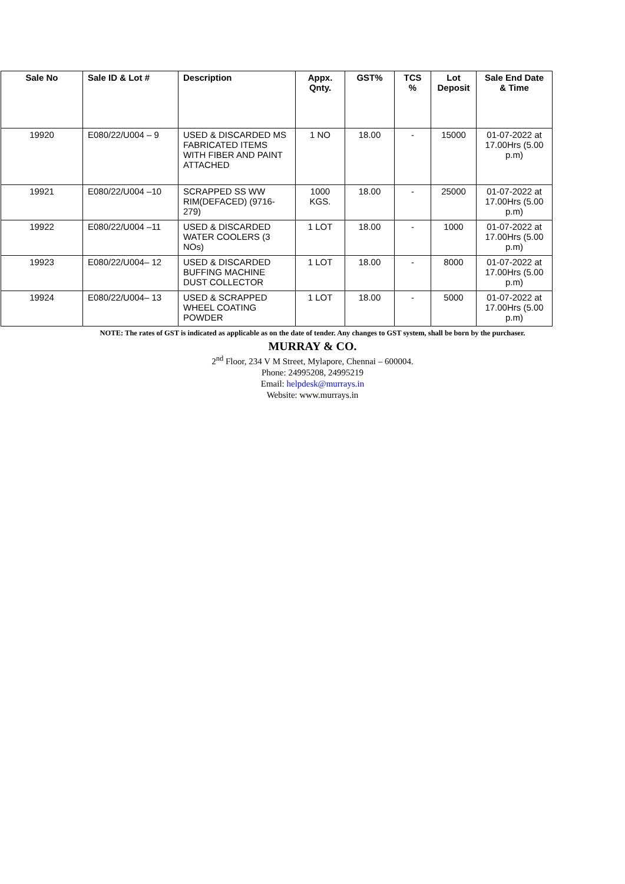| Sale No | Sale ID & Lot # | Description | Appx. Qnty. | GST% | TCS % | Lot Deposit | Sale End Date & Time |
| --- | --- | --- | --- | --- | --- | --- | --- |
| 19920 | E080/22/U004 – 9 | USED & DISCARDED MS FABRICATED ITEMS WITH FIBER AND PAINT ATTACHED | 1 NO | 18.00 | - | 15000 | 01-07-2022 at 17.00Hrs (5.00 p.m) |
| 19921 | E080/22/U004 –10 | SCRAPPED SS WW RIM(DEFACED) (9716-279) | 1000 KGS. | 18.00 | - | 25000 | 01-07-2022 at 17.00Hrs (5.00 p.m) |
| 19922 | E080/22/U004 –11 | USED & DISCARDED WATER COOLERS (3 NOs) | 1 LOT | 18.00 | - | 1000 | 01-07-2022 at 17.00Hrs (5.00 p.m) |
| 19923 | E080/22/U004– 12 | USED & DISCARDED BUFFING MACHINE DUST COLLECTOR | 1 LOT | 18.00 | - | 8000 | 01-07-2022 at 17.00Hrs (5.00 p.m) |
| 19924 | E080/22/U004– 13 | USED & SCRAPPED WHEEL COATING POWDER | 1 LOT | 18.00 | - | 5000 | 01-07-2022 at 17.00Hrs (5.00 p.m) |
NOTE: The rates of GST is indicated as applicable as on the date of tender. Any changes to GST system, shall be born by the purchaser.
MURRAY & CO.
2<sup>nd</sup> Floor, 234 V M Street, Mylapore, Chennai – 600004.
Phone: 24995208, 24995219
Email: helpdesk@murrays.in
Website: www.murrays.in